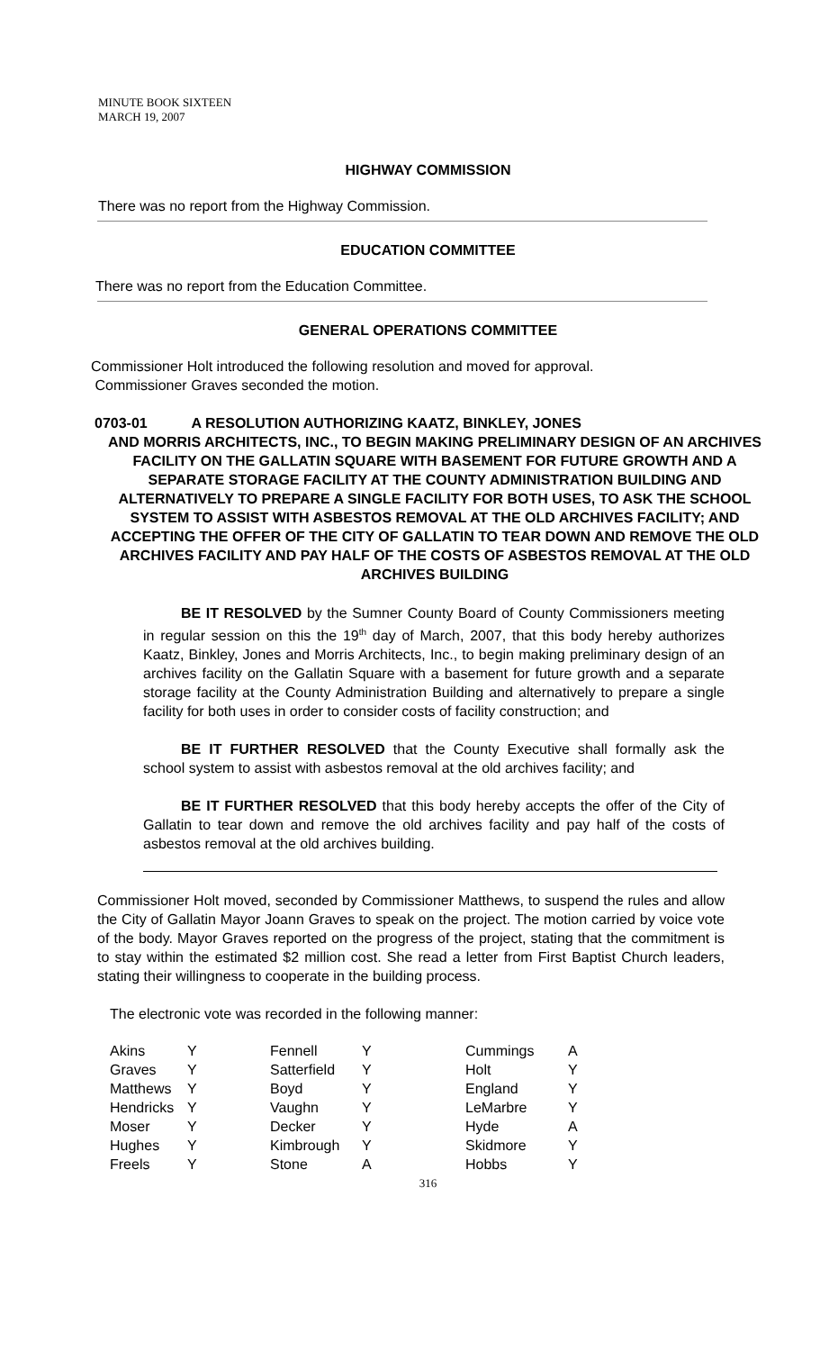MINUTE BOOK SIXTEEN
MARCH 19, 2007
HIGHWAY COMMISSION
There was no report from the Highway Commission.
EDUCATION COMMITTEE
There was no report from the Education Committee.
GENERAL OPERATIONS COMMITTEE
Commissioner Holt introduced the following resolution and moved for approval.
Commissioner Graves seconded the motion.
0703-01 A RESOLUTION AUTHORIZING KAATZ, BINKLEY, JONES
AND MORRIS ARCHITECTS, INC., TO BEGIN MAKING PRELIMINARY DESIGN OF AN ARCHIVES FACILITY ON THE GALLATIN SQUARE WITH BASEMENT FOR FUTURE GROWTH AND A SEPARATE STORAGE FACILITY AT THE COUNTY ADMINISTRATION BUILDING AND ALTERNATIVELY TO PREPARE A SINGLE FACILITY FOR BOTH USES, TO ASK THE SCHOOL SYSTEM TO ASSIST WITH ASBESTOS REMOVAL AT THE OLD ARCHIVES FACILITY; AND ACCEPTING THE OFFER OF THE CITY OF GALLATIN TO TEAR DOWN AND REMOVE THE OLD ARCHIVES FACILITY AND PAY HALF OF THE COSTS OF ASBESTOS REMOVAL AT THE OLD ARCHIVES BUILDING
BE IT RESOLVED by the Sumner County Board of County Commissioners meeting in regular session on this the 19<sup>th</sup> day of March, 2007, that this body hereby authorizes Kaatz, Binkley, Jones and Morris Architects, Inc., to begin making preliminary design of an archives facility on the Gallatin Square with a basement for future growth and a separate storage facility at the County Administration Building and alternatively to prepare a single facility for both uses in order to consider costs of facility construction; and
BE IT FURTHER RESOLVED that the County Executive shall formally ask the school system to assist with asbestos removal at the old archives facility; and
BE IT FURTHER RESOLVED that this body hereby accepts the offer of the City of Gallatin to tear down and remove the old archives facility and pay half of the costs of asbestos removal at the old archives building.
Commissioner Holt moved, seconded by Commissioner Matthews, to suspend the rules and allow the City of Gallatin Mayor Joann Graves to speak on the project. The motion carried by voice vote of the body. Mayor Graves reported on the progress of the project, stating that the commitment is to stay within the estimated $2 million cost. She read a letter from First Baptist Church leaders, stating their willingness to cooperate in the building process.
The electronic vote was recorded in the following manner:
| Akins | Y | Fennell | Y | Cummings | A |
| Graves | Y | Satterfield | Y | Holt | Y |
| Matthews | Y | Boyd | Y | England | Y |
| Hendricks | Y | Vaughn | Y | LeMarbre | Y |
| Moser | Y | Decker | Y | Hyde | A |
| Hughes | Y | Kimbrough | Y | Skidmore | Y |
| Freels | Y | Stone | A | Hobbs | Y |
316